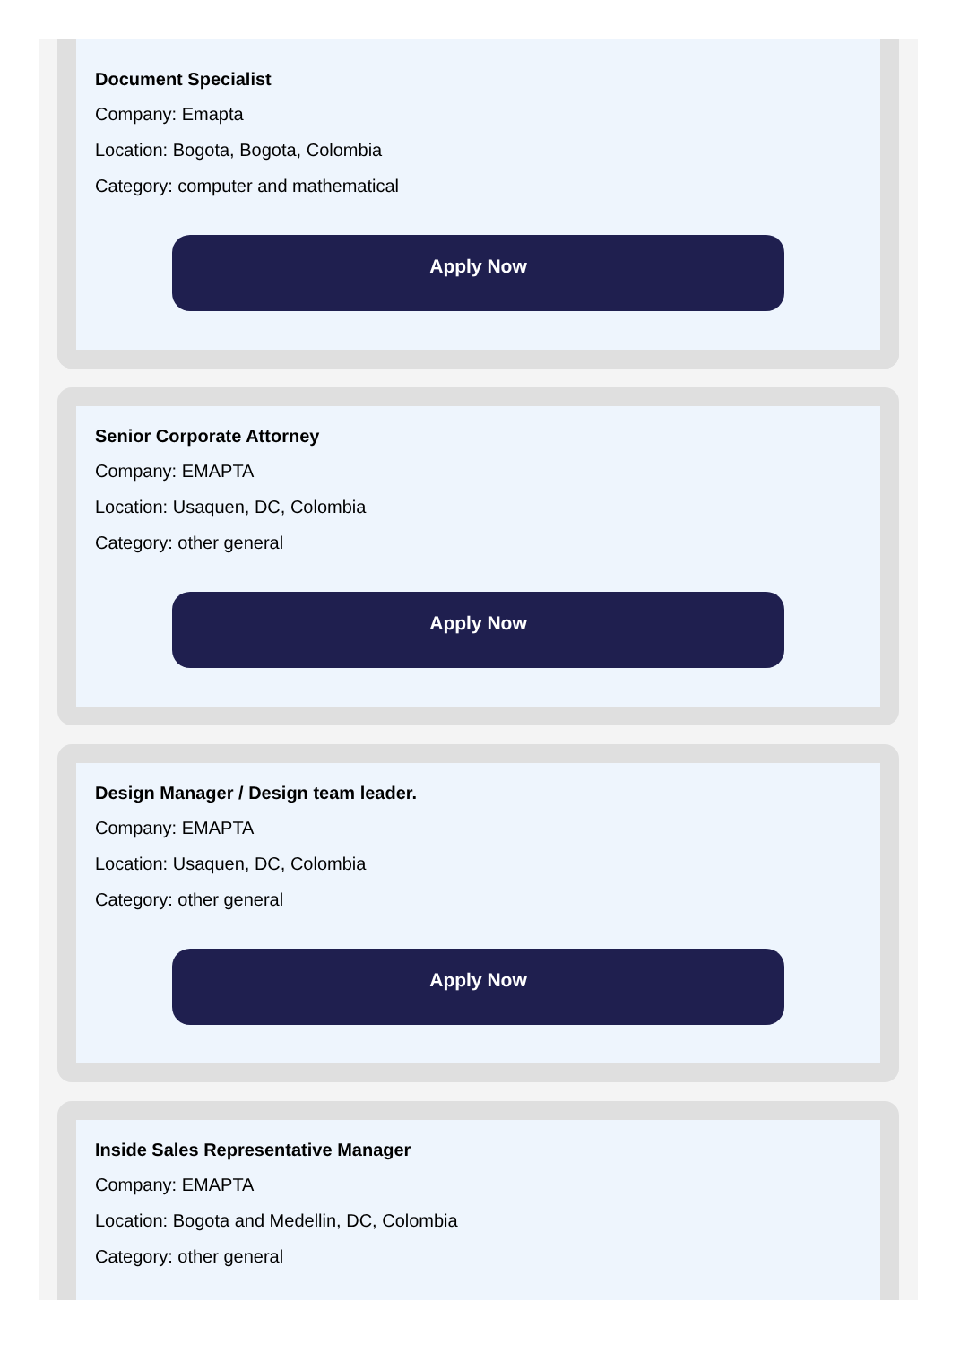Document Specialist
Company: Emapta
Location: Bogota, Bogota, Colombia
Category: computer and mathematical
Apply Now
Senior Corporate Attorney
Company: EMAPTA
Location: Usaquen, DC, Colombia
Category: other general
Apply Now
Design Manager / Design team leader.
Company: EMAPTA
Location: Usaquen, DC, Colombia
Category: other general
Apply Now
Inside Sales Representative Manager
Company: EMAPTA
Location: Bogota and Medellin, DC, Colombia
Category: other general